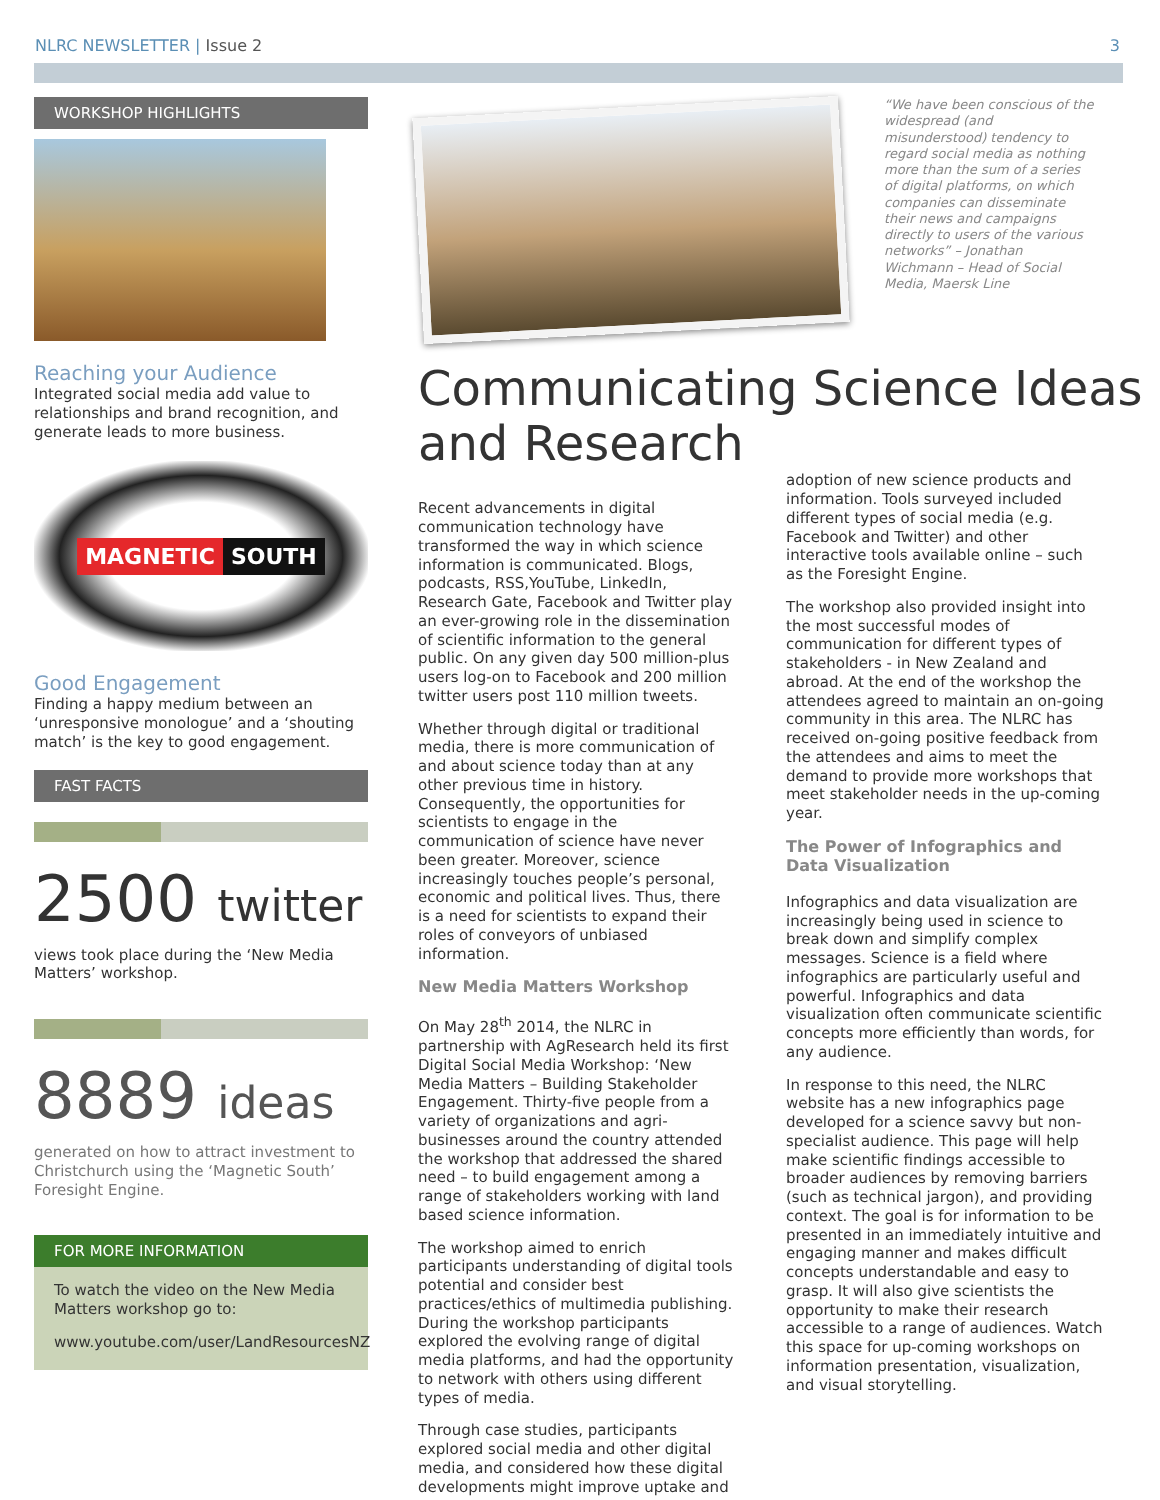NLRC NEWSLETTER | Issue 2 3
WORKSHOP HIGHLIGHTS
Reaching your Audience
Integrated social media add value to relationships and brand recognition, and generate leads to more business.
MAGNETIC SOUTH
Good Engagement
Finding a happy medium between an ‘unresponsive monologue’ and a ‘shouting match’ is the key to good engagement.
FAST FACTS
2500 twitter
views took place during the ‘New Media Matters’ workshop.
8889 ideas
generated on how to attract investment to Christchurch using the ‘Magnetic South’ Foresight Engine.
FOR MORE INFORMATION
To watch the video on the New Media Matters workshop go to:
www.youtube.com/user/LandResourcesNZ
“We have been conscious of the widespread (and misunderstood) tendency to regard social media as nothing more than the sum of a series of digital platforms, on which companies can disseminate their news and campaigns directly to users of the various networks” – Jonathan Wichmann – Head of Social Media, Maersk Line
Communicating Science Ideas and Research
Recent advancements in digital communication technology have transformed the way in which science information is communicated. Blogs, podcasts, RSS,YouTube, LinkedIn, Research Gate, Facebook and Twitter play an ever-growing role in the dissemination of scientific information to the general public. On any given day 500 million-plus users log-on to Facebook and 200 million twitter users post 110 million tweets.
Whether through digital or traditional media, there is more communication of and about science today than at any other previous time in history. Consequently, the opportunities for scientists to engage in the communication of science have never been greater. Moreover, science increasingly touches people’s personal, economic and political lives. Thus, there is a need for scientists to expand their roles of conveyors of unbiased information.
New Media Matters Workshop
On May 28<sup>th</sup> 2014, the NLRC in partnership with AgResearch held its first Digital Social Media Workshop: ‘New Media Matters – Building Stakeholder Engagement. Thirty-five people from a variety of organizations and agri-businesses around the country attended the workshop that addressed the shared need – to build engagement among a range of stakeholders working with land based science information.
The workshop aimed to enrich participants understanding of digital tools potential and consider best practices/ethics of multimedia publishing. During the workshop participants explored the evolving range of digital media platforms, and had the opportunity to network with others using different types of media.
Through case studies, participants explored social media and other digital media, and considered how these digital developments might improve uptake and
adoption of new science products and information. Tools surveyed included different types of social media (e.g. Facebook and Twitter) and other interactive tools available online – such as the Foresight Engine.
The workshop also provided insight into the most successful modes of communication for different types of stakeholders - in New Zealand and abroad. At the end of the workshop the attendees agreed to maintain an on-going community in this area. The NLRC has received on-going positive feedback from the attendees and aims to meet the demand to provide more workshops that meet stakeholder needs in the up-coming year.
The Power of Infographics and Data Visualization
Infographics and data visualization are increasingly being used in science to break down and simplify complex messages. Science is a field where infographics are particularly useful and powerful. Infographics and data visualization often communicate scientific concepts more efficiently than words, for any audience.
In response to this need, the NLRC website has a new infographics page developed for a science savvy but non-specialist audience. This page will help make scientific findings accessible to broader audiences by removing barriers (such as technical jargon), and providing context. The goal is for information to be presented in an immediately intuitive and engaging manner and makes difficult concepts understandable and easy to grasp. It will also give scientists the opportunity to make their research accessible to a range of audiences. Watch this space for up-coming workshops on information presentation, visualization, and visual storytelling.